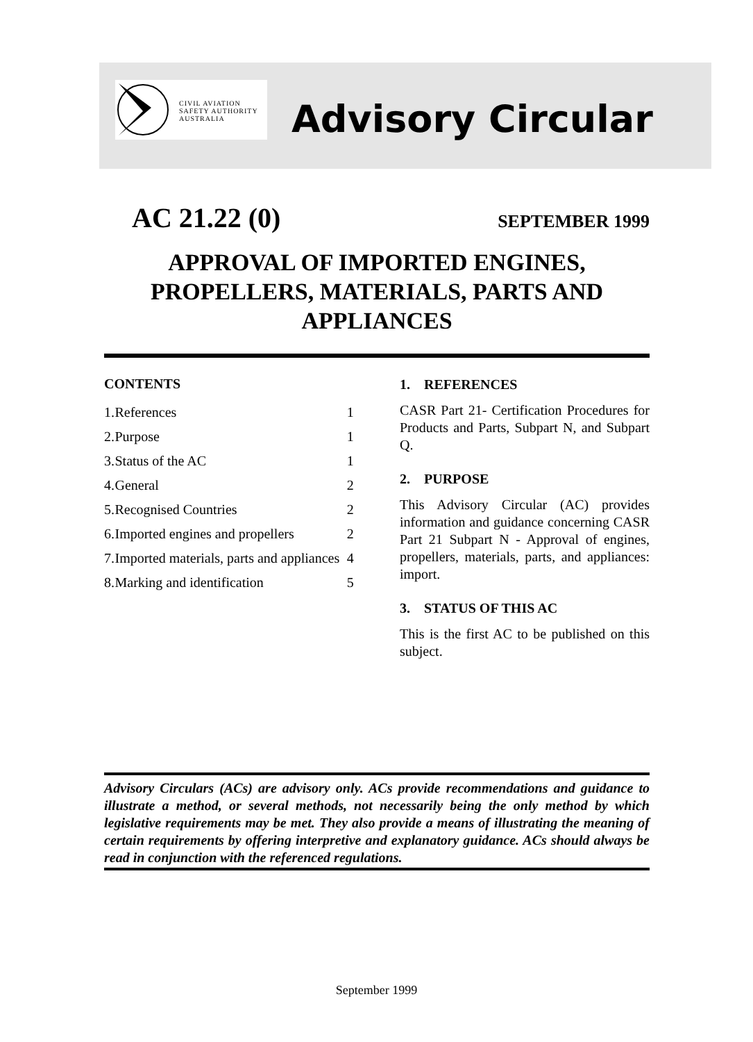CIVIL AVIATION
SAFETY AUTHORITY
AUSTRALIA
Advisory Circular
AC 21.22 (0) SEPTEMBER 1999
APPROVAL OF IMPORTED ENGINES,
PROPELLERS, MATERIALS, PARTS AND
APPLIANCES
CONTENTS
| 1. | References | 1 |
| 2. | Purpose | 1 |
| 3. | Status of the AC | 1 |
| 4. | General | 2 |
| 5. | Recognised Countries | 2 |
| 6. | Imported engines and propellers | 2 |
| 7. | Imported materials, parts and appliances | 4 |
| 8. | Marking and identification | 5 |
1. REFERENCES
CASR Part 21- Certification Procedures for Products and Parts, Subpart N, and Subpart Q.
2. PURPOSE
This Advisory Circular (AC) provides information and guidance concerning CASR Part 21 Subpart N - Approval of engines, propellers, materials, parts, and appliances: import.
3. STATUS OF THIS AC
This is the first AC to be published on this subject.
Advisory Circulars (ACs) are advisory only. ACs provide recommendations and guidance to illustrate a method, or several methods, not necessarily being the only method by which legislative requirements may be met. They also provide a means of illustrating the meaning of certain requirements by offering interpretive and explanatory guidance. ACs should always be read in conjunction with the referenced regulations.
September 1999